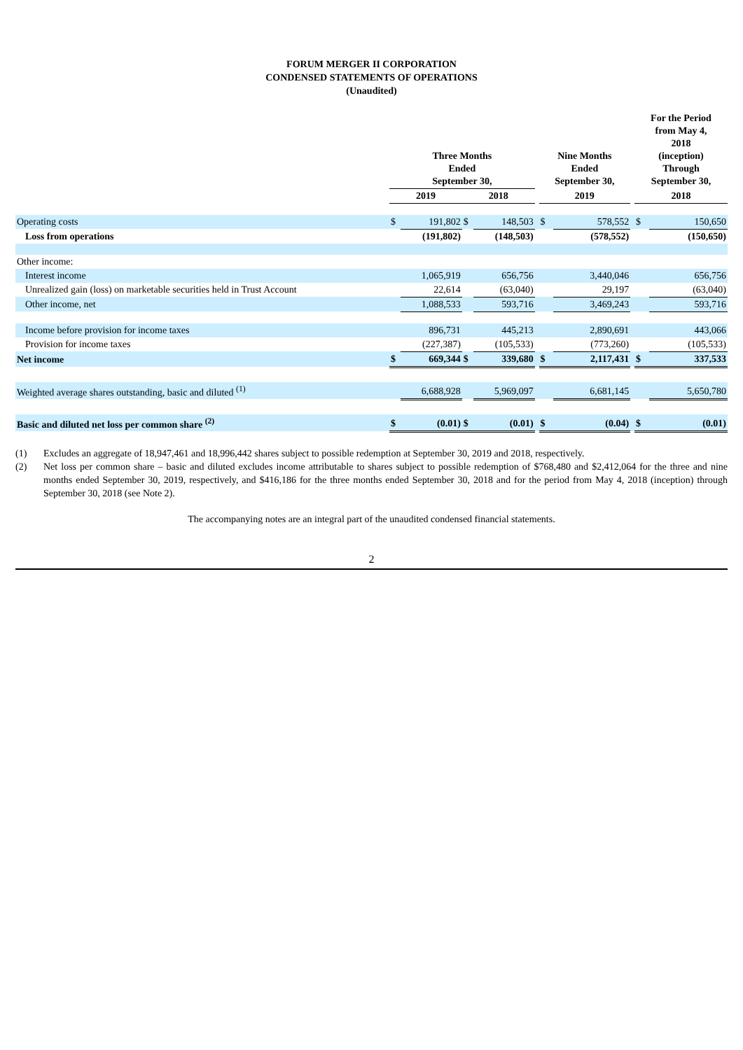FORUM MERGER II CORPORATION
CONDENSED STATEMENTS OF OPERATIONS
(Unaudited)
| | Three Months Ended September 30, | | | | | Nine Months Ended September 30, | | | For the Period from May 4, 2018 (inception) Through September 30, | |
| --- | --- | --- | --- | --- | --- | --- | --- | --- | --- | --- |
| | 2019 | | 2018 | | | 2019 | | | 2018 | |
| Operating costs | $ | 191,802 | $ | 148,503 | | $ | 578,552 | | $ | 150,650 |
| Loss from operations | | (191,802) | | (148,503) | | | (578,552) | | | (150,650) |
| Other income: | | | | | | | | | | |
| Interest income | | 1,065,919 | | 656,756 | | | 3,440,046 | | | 656,756 |
| Unrealized gain (loss) on marketable securities held in Trust Account | | 22,614 | | (63,040) | | | 29,197 | | | (63,040) |
| Other income, net | | 1,088,533 | | 593,716 | | | 3,469,243 | | | 593,716 |
| Income before provision for income taxes | | 896,731 | | 445,213 | | | 2,890,691 | | | 443,066 |
| Provision for income taxes | | (227,387) | | (105,533) | | | (773,260) | | | (105,533) |
| Net income | $ | 669,344 | $ | 339,680 | | $ | 2,117,431 | | $ | 337,533 |
| Weighted average shares outstanding, basic and diluted <sup>(1)</sup> | | 6,688,928 | | 5,969,097 | | | 6,681,145 | | | 5,650,780 |
| Basic and diluted net loss per common share <sup>(2)</sup> | $ | (0.01) | $ | (0.01) | | $ | (0.04) | | $ | (0.01) |
(1) Excludes an aggregate of 18,947,461 and 18,996,442 shares subject to possible redemption at September 30, 2019 and 2018, respectively.
(2) Net loss per common share – basic and diluted excludes income attributable to shares subject to possible redemption of $768,480 and $2,412,064 for the three and nine months ended September 30, 2019, respectively, and $416,186 for the three months ended September 30, 2018 and for the period from May 4, 2018 (inception) through September 30, 2018 (see Note 2).
The accompanying notes are an integral part of the unaudited condensed financial statements.
2